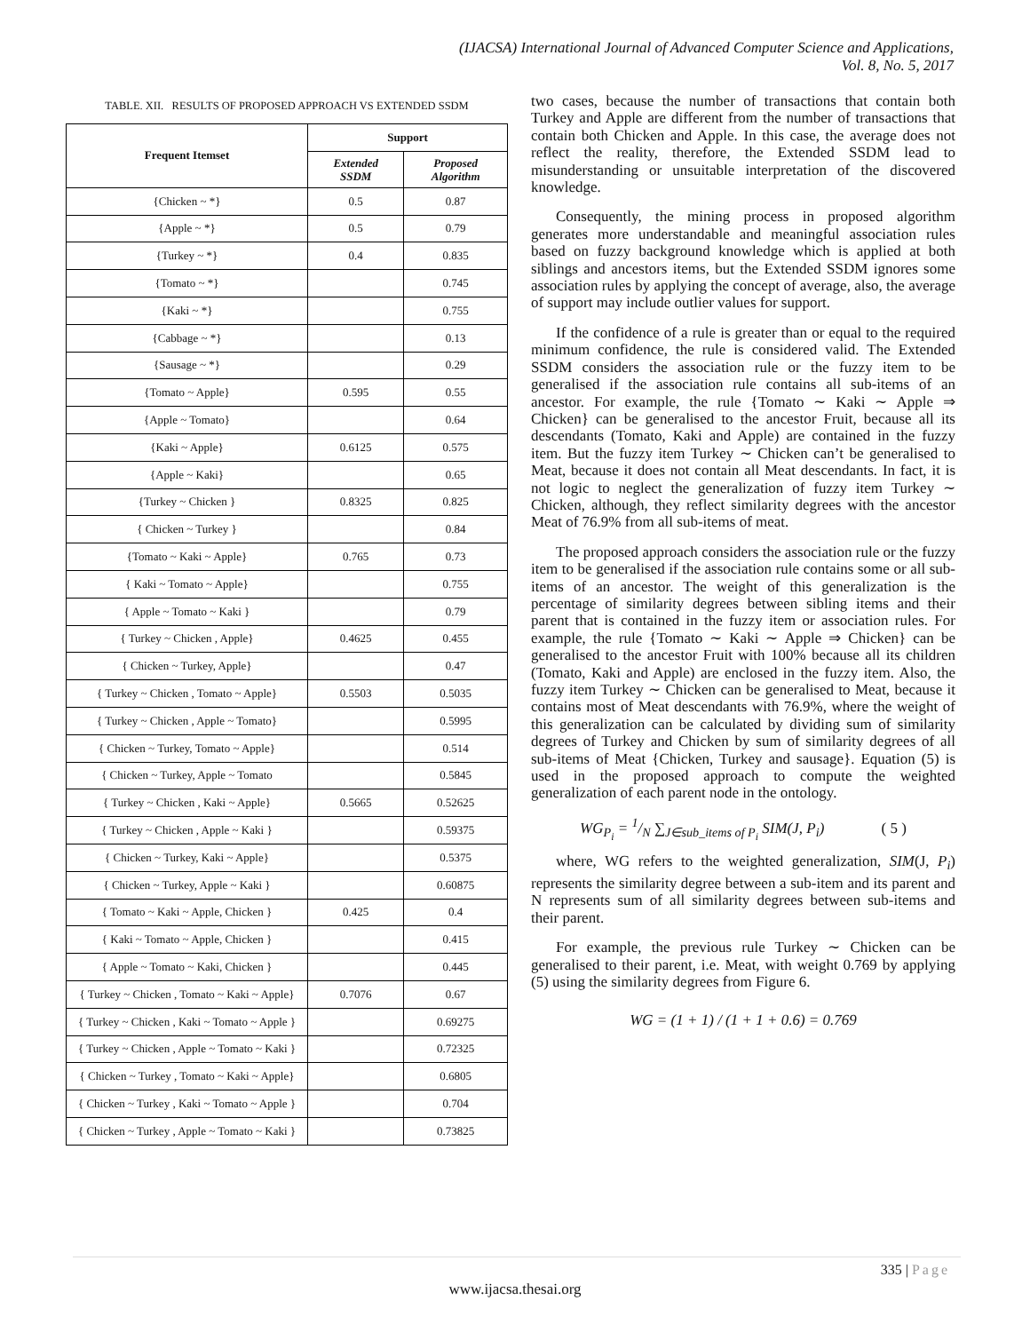(IJACSA) International Journal of Advanced Computer Science and Applications,
Vol. 8, No. 5, 2017
TABLE. XII. RESULTS OF PROPOSED APPROACH VS EXTENDED SSDM
| Frequent Itemset | Support | |
| --- | --- | --- |
| | Extended SSDM | Proposed Algorithm |
| {Chicken ~ *} | 0.5 | 0.87 |
| {Apple ~ *} | 0.5 | 0.79 |
| {Turkey ~ *} | 0.4 | 0.835 |
| {Tomato ~ *} | | 0.745 |
| {Kaki ~ *} | | 0.755 |
| {Cabbage ~ *} | | 0.13 |
| {Sausage ~ *} | | 0.29 |
| {Tomato ~ Apple} | 0.595 | 0.55 |
| {Apple ~ Tomato} | | 0.64 |
| {Kaki ~ Apple} | 0.6125 | 0.575 |
| {Apple ~ Kaki} | | 0.65 |
| {Turkey ~ Chicken } | 0.8325 | 0.825 |
| { Chicken ~ Turkey } | | 0.84 |
| {Tomato ~ Kaki ~ Apple} | 0.765 | 0.73 |
| { Kaki ~ Tomato ~ Apple} | | 0.755 |
| { Apple ~ Tomato ~ Kaki } | | 0.79 |
| { Turkey ~ Chicken , Apple} | 0.4625 | 0.455 |
| { Chicken ~ Turkey, Apple} | | 0.47 |
| { Turkey ~ Chicken , Tomato ~ Apple} | 0.5503 | 0.5035 |
| { Turkey ~ Chicken , Apple ~ Tomato} | | 0.5995 |
| { Chicken ~ Turkey, Tomato ~ Apple} | | 0.514 |
| { Chicken ~ Turkey, Apple ~ Tomato | | 0.5845 |
| { Turkey ~ Chicken , Kaki ~ Apple} | 0.5665 | 0.52625 |
| { Turkey ~ Chicken , Apple ~ Kaki } | | 0.59375 |
| { Chicken ~ Turkey, Kaki ~ Apple} | | 0.5375 |
| { Chicken ~ Turkey, Apple ~ Kaki } | | 0.60875 |
| { Tomato ~ Kaki ~ Apple, Chicken } | 0.425 | 0.4 |
| { Kaki ~ Tomato ~ Apple, Chicken } | | 0.415 |
| { Apple ~ Tomato ~ Kaki, Chicken } | | 0.445 |
| { Turkey ~ Chicken , Tomato ~ Kaki ~ Apple} | 0.7076 | 0.67 |
| { Turkey ~ Chicken , Kaki ~ Tomato ~ Apple } | | 0.69275 |
| { Turkey ~ Chicken , Apple ~ Tomato ~ Kaki } | | 0.72325 |
| { Chicken ~ Turkey , Tomato ~ Kaki ~ Apple} | | 0.6805 |
| { Chicken ~ Turkey , Kaki ~ Tomato ~ Apple } | | 0.704 |
| { Chicken ~ Turkey , Apple ~ Tomato ~ Kaki } | | 0.73825 |
two cases, because the number of transactions that contain both Turkey and Apple are different from the number of transactions that contain both Chicken and Apple. In this case, the average does not reflect the reality, therefore, the Extended SSDM lead to misunderstanding or unsuitable interpretation of the discovered knowledge.
Consequently, the mining process in proposed algorithm generates more understandable and meaningful association rules based on fuzzy background knowledge which is applied at both siblings and ancestors items, but the Extended SSDM ignores some association rules by applying the concept of average, also, the average of support may include outlier values for support.
If the confidence of a rule is greater than or equal to the required minimum confidence, the rule is considered valid. The Extended SSDM considers the association rule or the fuzzy item to be generalised if the association rule contains all sub-items of an ancestor. For example, the rule {Tomato ∼ Kaki ∼ Apple ⇒ Chicken} can be generalised to the ancestor Fruit, because all its descendants (Tomato, Kaki and Apple) are contained in the fuzzy item. But the fuzzy item Turkey ∼ Chicken can’t be generalised to Meat, because it does not contain all Meat descendants. In fact, it is not logic to neglect the generalization of fuzzy item Turkey ∼ Chicken, although, they reflect similarity degrees with the ancestor Meat of 76.9% from all sub-items of meat.
The proposed approach considers the association rule or the fuzzy item to be generalised if the association rule contains some or all sub-items of an ancestor. The weight of this generalization is the percentage of similarity degrees between sibling items and their parent that is contained in the fuzzy item or association rules. For example, the rule {Tomato ∼ Kaki ∼ Apple ⇒ Chicken} can be generalised to the ancestor Fruit with 100% because all its children (Tomato, Kaki and Apple) are enclosed in the fuzzy item. Also, the fuzzy item Turkey ∼ Chicken can be generalised to Meat, because it contains most of Meat descendants with 76.9%, where the weight of this generalization can be calculated by dividing sum of similarity degrees of Turkey and Chicken by sum of similarity degrees of all sub-items of Meat {Chicken, Turkey and sausage}. Equation (5) is used in the proposed approach to compute the weighted generalization of each parent node in the ontology.
WG<sub>P<sub>i</sub></sub> = 1/N ∑<sub>J∈sub_items of P<sub>i</sub></sub> SIM(J, P<sub>i</sub>) ( 5 )
where, WG refers to the weighted generalization, SIM(J, P<sub>i</sub>) represents the similarity degree between a sub-item and its parent and N represents sum of all similarity degrees between sub-items and their parent.
For example, the previous rule Turkey ∼ Chicken can be generalised to their parent, i.e. Meat, with weight 0.769 by applying (5) using the similarity degrees from Figure 6.
WG = (1 + 1) / (1 + 1 + 0.6) = 0.769
335 | Page
www.ijacsa.thesai.org